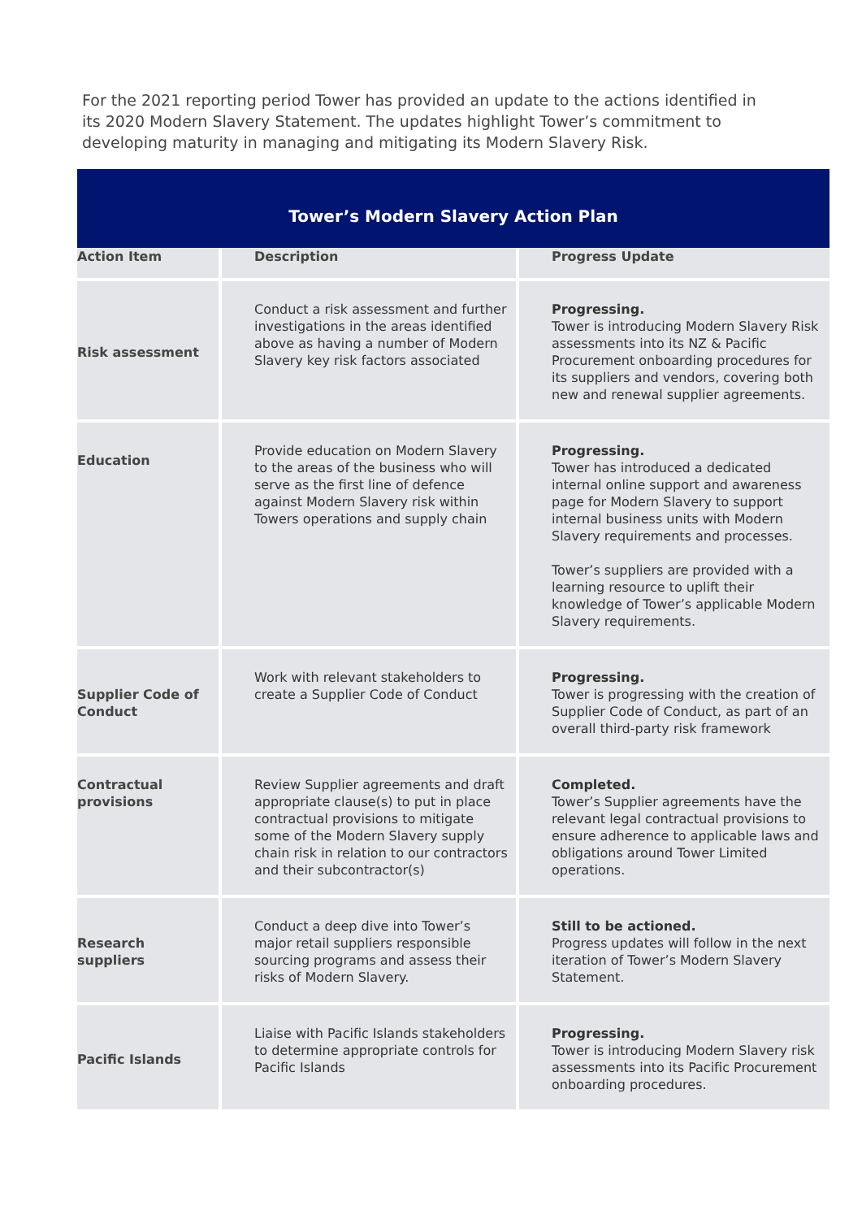For the 2021 reporting period Tower has provided an update to the actions identified in its 2020 Modern Slavery Statement. The updates highlight Tower’s commitment to developing maturity in managing and mitigating its Modern Slavery Risk.
| Tower’s Modern Slavery Action Plan | | |
| --- | --- | --- |
| Action Item | Description | Progress Update |
| Risk assessment | Conduct a risk assessment and further investigations in the areas identified above as having a number of Modern Slavery key risk factors associated | Progressing. Tower is introducing Modern Slavery Risk assessments into its NZ & Pacific Procurement onboarding procedures for its suppliers and vendors, covering both new and renewal supplier agreements. |
| Education | Provide education on Modern Slavery to the areas of the business who will serve as the first line of defence against Modern Slavery risk within Towers operations and supply chain | Progressing. Tower has introduced a dedicated internal online support and awareness page for Modern Slavery to support internal business units with Modern Slavery requirements and processes. Tower’s suppliers are provided with a learning resource to uplift their knowledge of Tower’s applicable Modern Slavery requirements. |
| Supplier Code of Conduct | Work with relevant stakeholders to create a Supplier Code of Conduct | Progressing. Tower is progressing with the creation of Supplier Code of Conduct, as part of an overall third-party risk framework |
| Contractual provisions | Review Supplier agreements and draft appropriate clause(s) to put in place contractual provisions to mitigate some of the Modern Slavery supply chain risk in relation to our contractors and their subcontractor(s) | Completed. Tower’s Supplier agreements have the relevant legal contractual provisions to ensure adherence to applicable laws and obligations around Tower Limited operations. |
| Research suppliers | Conduct a deep dive into Tower’s major retail suppliers responsible sourcing programs and assess their risks of Modern Slavery. | Still to be actioned. Progress updates will follow in the next iteration of Tower’s Modern Slavery Statement. |
| Pacific Islands | Liaise with Pacific Islands stakeholders to determine appropriate controls for Pacific Islands | Progressing. Tower is introducing Modern Slavery risk assessments into its Pacific Procurement onboarding procedures. |